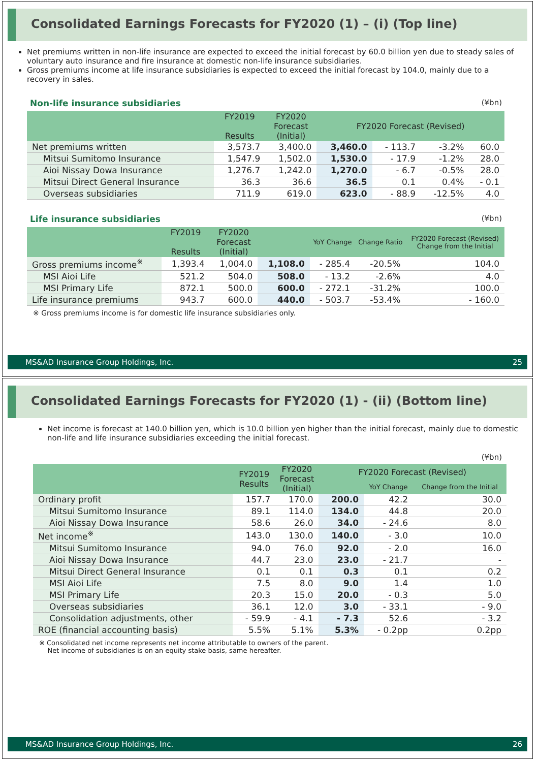Consolidated Earnings Forecasts for FY2020 (1) – (i) (Top line)
Net premiums written in non-life insurance are expected to exceed the initial forecast by 60.0 billion yen due to steady sales of voluntary auto insurance and fire insurance at domestic non-life insurance subsidiaries.
Gross premiums income at life insurance subsidiaries is expected to exceed the initial forecast by 104.0, mainly due to a recovery in sales.
Non-life insurance subsidiaries (¥bn)
| | FY2019 Results | FY2020 Forecast (Initial) | FY2020 Forecast (Revised) | | | |
| --- | --- | --- | --- | --- | --- | --- |
| Net premiums written | 3,573.7 | 3,400.0 | 3,460.0 | - 113.7 | -3.2% | 60.0 |
| Mitsui Sumitomo Insurance | 1,547.9 | 1,502.0 | 1,530.0 | - 17.9 | -1.2% | 28.0 |
| Aioi Nissay Dowa Insurance | 1,276.7 | 1,242.0 | 1,270.0 | - 6.7 | -0.5% | 28.0 |
| Mitsui Direct General Insurance | 36.3 | 36.6 | 36.5 | 0.1 | 0.4% | - 0.1 |
| Overseas subsidiaries | 711.9 | 619.0 | 623.0 | - 88.9 | -12.5% | 4.0 |
Life insurance subsidiaries (¥bn)
| | FY2019 Results | FY2020 Forecast (Initial) | | YoY Change | Change Ratio | FY2020 Forecast (Revised) Change from the Initial |
| --- | --- | --- | --- | --- | --- | --- |
| Gross premiums income<sup>※</sup> | 1,393.4 | 1,004.0 | 1,108.0 | - 285.4 | -20.5% | 104.0 |
| MSI Aioi Life | 521.2 | 504.0 | 508.0 | - 13.2 | -2.6% | 4.0 |
| MSI Primary Life | 872.1 | 500.0 | 600.0 | - 272.1 | -31.2% | 100.0 |
| Life insurance premiums | 943.7 | 600.0 | 440.0 | - 503.7 | -53.4% | - 160.0 |
※ Gross premiums income is for domestic life insurance subsidiaries only.
MS&AD Insurance Group Holdings, Inc. 25
Consolidated Earnings Forecasts for FY2020 (1) - (ii) (Bottom line)
Net income is forecast at 140.0 billion yen, which is 10.0 billion yen higher than the initial forecast, mainly due to domestic non-life and life insurance subsidiaries exceeding the initial forecast.
(¥bn)
| | FY2019 Results | FY2020 Forecast (Initial) | FY2020 Forecast (Revised) | | |
| --- | --- | --- | --- | --- | --- |
| | | | | YoY Change | Change from the Initial |
| Ordinary profit | 157.7 | 170.0 | 200.0 | 42.2 | 30.0 |
| Mitsui Sumitomo Insurance | 89.1 | 114.0 | 134.0 | 44.8 | 20.0 |
| Aioi Nissay Dowa Insurance | 58.6 | 26.0 | 34.0 | - 24.6 | 8.0 |
| Net income<sup>※</sup> | 143.0 | 130.0 | 140.0 | - 3.0 | 10.0 |
| Mitsui Sumitomo Insurance | 94.0 | 76.0 | 92.0 | - 2.0 | 16.0 |
| Aioi Nissay Dowa Insurance | 44.7 | 23.0 | 23.0 | - 21.7 | - |
| Mitsui Direct General Insurance | 0.1 | 0.1 | 0.3 | 0.1 | 0.2 |
| MSI Aioi Life | 7.5 | 8.0 | 9.0 | 1.4 | 1.0 |
| MSI Primary Life | 20.3 | 15.0 | 20.0 | - 0.3 | 5.0 |
| Overseas subsidiaries | 36.1 | 12.0 | 3.0 | - 33.1 | - 9.0 |
| Consolidation adjustments, other | - 59.9 | - 4.1 | - 7.3 | 52.6 | - 3.2 |
| ROE (financial accounting basis) | 5.5% | 5.1% | 5.3% | - 0.2pp | 0.2pp |
※ Consolidated net income represents net income attributable to owners of the parent.
Net income of subsidiaries is on an equity stake basis, same hereafter.
MS&AD Insurance Group Holdings, Inc. 26